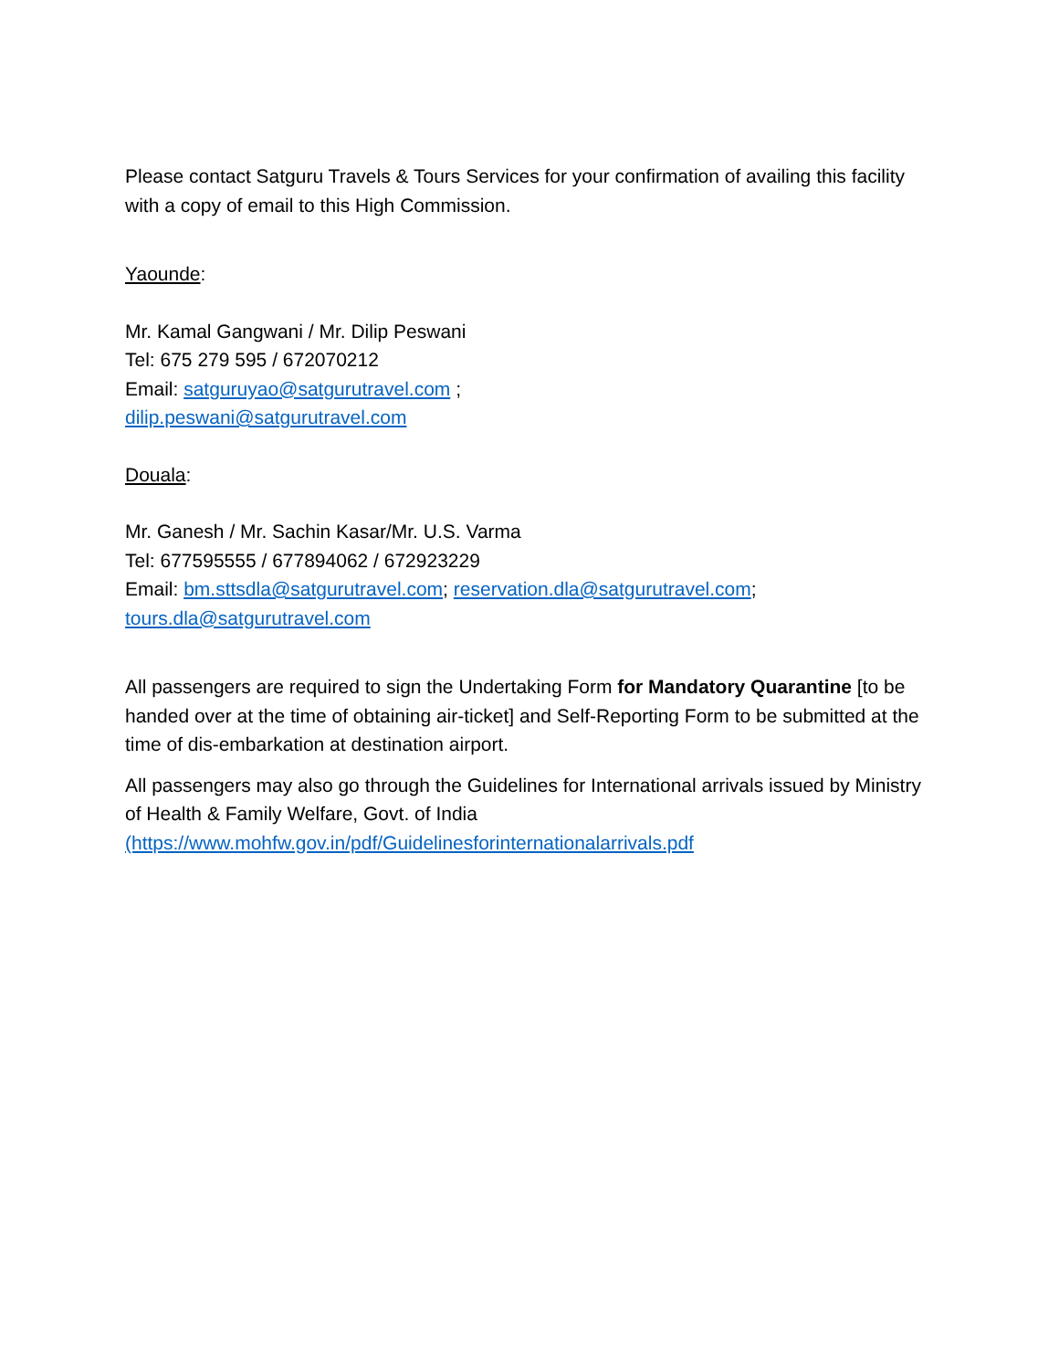Please contact Satguru Travels & Tours Services for your confirmation of availing this facility with a copy of email to this High Commission.
Yaounde:
Mr. Kamal Gangwani / Mr. Dilip Peswani
Tel: 675 279 595 / 672070212
Email: satguruyao@satgurutravel.com ;
dilip.peswani@satgurutravel.com
Douala:
Mr. Ganesh / Mr. Sachin Kasar/Mr. U.S. Varma
Tel: 677595555 / 677894062 / 672923229
Email: bm.sttsdla@satgurutravel.com; reservation.dla@satgurutravel.com;
tours.dla@satgurutravel.com
All passengers are required to sign the Undertaking Form for Mandatory Quarantine [to be handed over at the time of obtaining air-ticket] and Self-Reporting Form to be submitted at the time of dis-embarkation at destination airport.
All passengers may also go through the Guidelines for International arrivals issued by Ministry of Health & Family Welfare, Govt. of India
(https://www.mohfw.gov.in/pdf/Guidelinesforinternationalarrivals.pdf